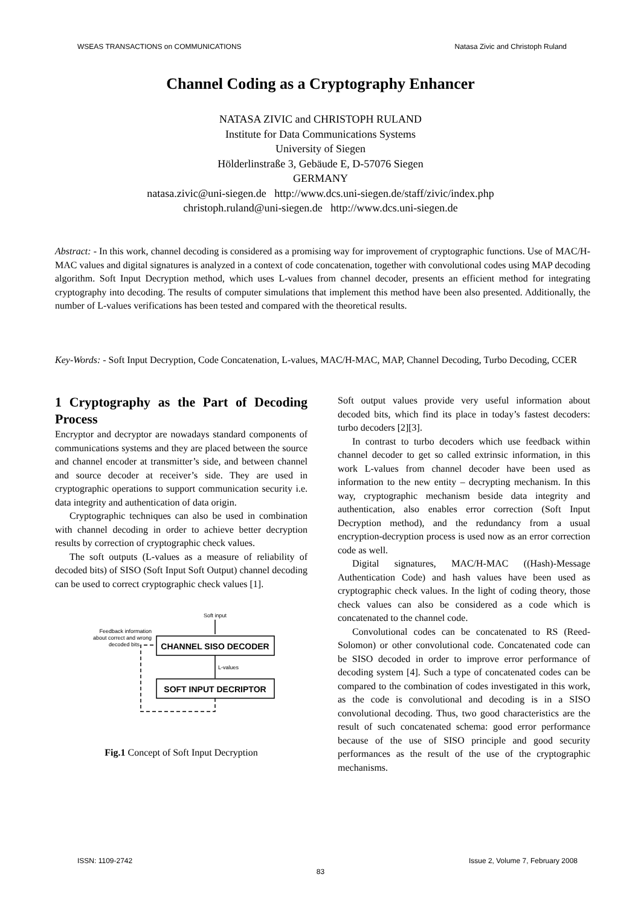WSEAS TRANSACTIONS on COMMUNICATIONS Natasa Zivic and Christoph Ruland
Channel Coding as a Cryptography Enhancer
NATASA ZIVIC and CHRISTOPH RULAND
Institute for Data Communications Systems
University of Siegen
Hölderlinstraße 3, Gebäude E, D-57076 Siegen
GERMANY
natasa.zivic@uni-siegen.de http://www.dcs.uni-siegen.de/staff/zivic/index.php
christoph.ruland@uni-siegen.de http://www.dcs.uni-siegen.de
Abstract: - In this work, channel decoding is considered as a promising way for improvement of cryptographic functions. Use of MAC/H-MAC values and digital signatures is analyzed in a context of code concatenation, together with convolutional codes using MAP decoding algorithm. Soft Input Decryption method, which uses L-values from channel decoder, presents an efficient method for integrating cryptography into decoding. The results of computer simulations that implement this method have been also presented. Additionally, the number of L-values verifications has been tested and compared with the theoretical results.
Key-Words: - Soft Input Decryption, Code Concatenation, L-values, MAC/H-MAC, MAP, Channel Decoding, Turbo Decoding, CCER
1 Cryptography as the Part of Decoding Process
Encryptor and decryptor are nowadays standard components of communications systems and they are placed between the source and channel encoder at transmitter’s side, and between channel and source decoder at receiver’s side. They are used in cryptographic operations to support communication security i.e. data integrity and authentication of data origin.
Cryptographic techniques can also be used in combination with channel decoding in order to achieve better decryption results by correction of cryptographic check values.
The soft outputs (L-values as a measure of reliability of decoded bits) of SISO (Soft Input Soft Output) channel decoding can be used to correct cryptographic check values [1].
Soft input
Feedback information
about correct and wrong
decoded bits
CHANNEL SISO DECODER
L-values
SOFT INPUT DECRIPTOR
Fig.1 Concept of Soft Input Decryption
Soft output values provide very useful information about decoded bits, which find its place in today’s fastest decoders: turbo decoders [2][3].
In contrast to turbo decoders which use feedback within channel decoder to get so called extrinsic information, in this work L-values from channel decoder have been used as information to the new entity – decrypting mechanism. In this way, cryptographic mechanism beside data integrity and authentication, also enables error correction (Soft Input Decryption method), and the redundancy from a usual encryption-decryption process is used now as an error correction code as well.
Digital signatures, MAC/H-MAC ((Hash)-Message Authentication Code) and hash values have been used as cryptographic check values. In the light of coding theory, those check values can also be considered as a code which is concatenated to the channel code.
Convolutional codes can be concatenated to RS (Reed-Solomon) or other convolutional code. Concatenated code can be SISO decoded in order to improve error performance of decoding system [4]. Such a type of concatenated codes can be compared to the combination of codes investigated in this work, as the code is convolutional and decoding is in a SISO convolutional decoding. Thus, two good characteristics are the result of such concatenated schema: good error performance because of the use of SISO principle and good security performances as the result of the use of the cryptographic mechanisms.
ISSN: 1109-2742 Issue 2, Volume 7, February 2008
83